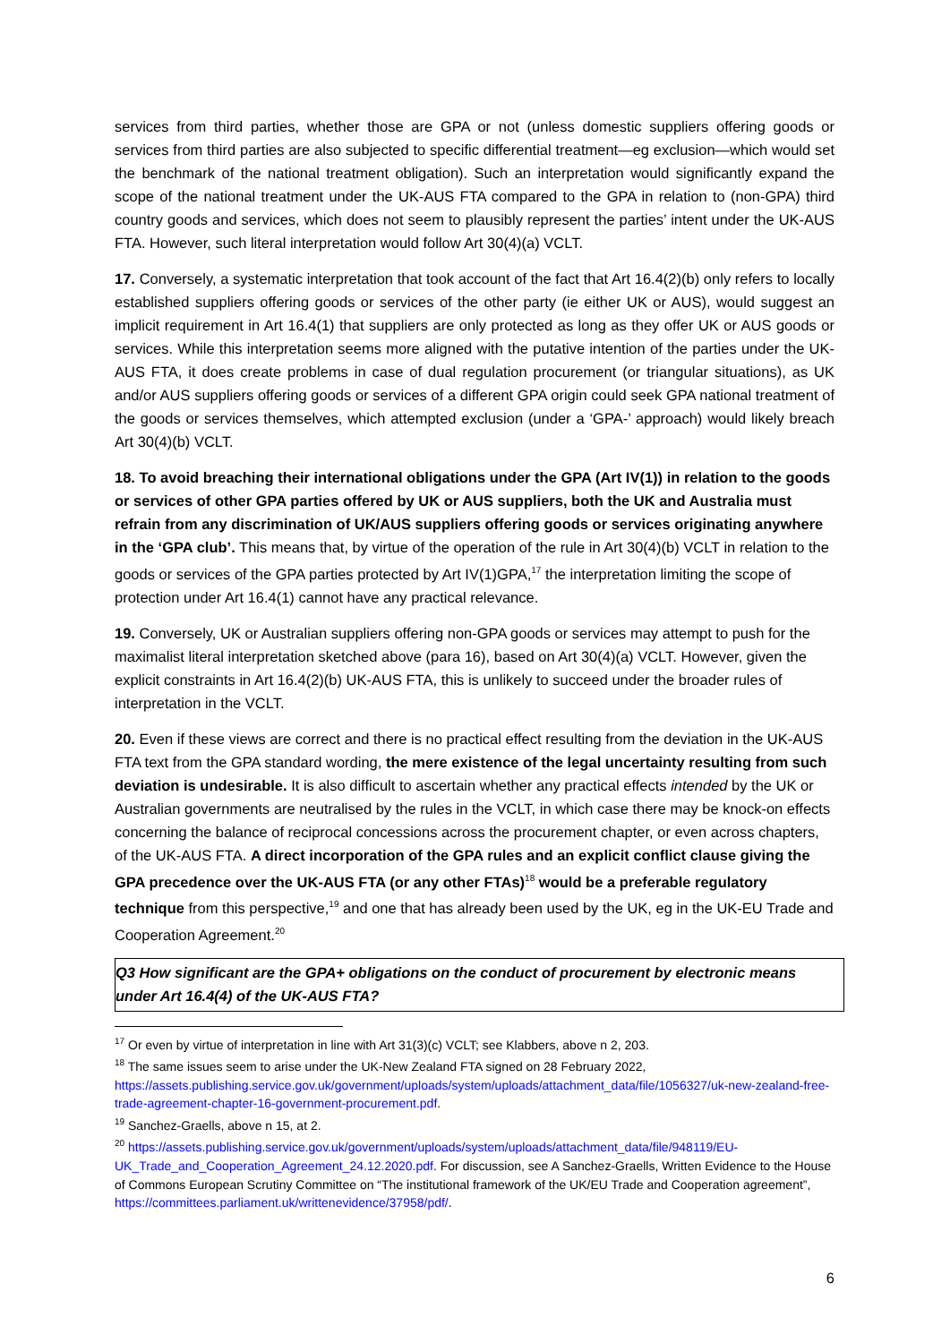services from third parties, whether those are GPA or not (unless domestic suppliers offering goods or services from third parties are also subjected to specific differential treatment—eg exclusion—which would set the benchmark of the national treatment obligation). Such an interpretation would significantly expand the scope of the national treatment under the UK-AUS FTA compared to the GPA in relation to (non-GPA) third country goods and services, which does not seem to plausibly represent the parties’ intent under the UK-AUS FTA. However, such literal interpretation would follow Art 30(4)(a) VCLT.
17. Conversely, a systematic interpretation that took account of the fact that Art 16.4(2)(b) only refers to locally established suppliers offering goods or services of the other party (ie either UK or AUS), would suggest an implicit requirement in Art 16.4(1) that suppliers are only protected as long as they offer UK or AUS goods or services. While this interpretation seems more aligned with the putative intention of the parties under the UK-AUS FTA, it does create problems in case of dual regulation procurement (or triangular situations), as UK and/or AUS suppliers offering goods or services of a different GPA origin could seek GPA national treatment of the goods or services themselves, which attempted exclusion (under a ‘GPA-’ approach) would likely breach Art 30(4)(b) VCLT.
18. To avoid breaching their international obligations under the GPA (Art IV(1)) in relation to the goods or services of other GPA parties offered by UK or AUS suppliers, both the UK and Australia must refrain from any discrimination of UK/AUS suppliers offering goods or services originating anywhere in the ‘GPA club’. This means that, by virtue of the operation of the rule in Art 30(4)(b) VCLT in relation to the goods or services of the GPA parties protected by Art IV(1)GPA,<sup>17</sup> the interpretation limiting the scope of protection under Art 16.4(1) cannot have any practical relevance.
19. Conversely, UK or Australian suppliers offering non-GPA goods or services may attempt to push for the maximalist literal interpretation sketched above (para 16), based on Art 30(4)(a) VCLT. However, given the explicit constraints in Art 16.4(2)(b) UK-AUS FTA, this is unlikely to succeed under the broader rules of interpretation in the VCLT.
20. Even if these views are correct and there is no practical effect resulting from the deviation in the UK-AUS FTA text from the GPA standard wording, the mere existence of the legal uncertainty resulting from such deviation is undesirable. It is also difficult to ascertain whether any practical effects intended by the UK or Australian governments are neutralised by the rules in the VCLT, in which case there may be knock-on effects concerning the balance of reciprocal concessions across the procurement chapter, or even across chapters, of the UK-AUS FTA. A direct incorporation of the GPA rules and an explicit conflict clause giving the GPA precedence over the UK-AUS FTA (or any other FTAs)<sup>18</sup> would be a preferable regulatory technique from this perspective,<sup>19</sup> and one that has already been used by the UK, eg in the UK-EU Trade and Cooperation Agreement.<sup>20</sup>
Q3 How significant are the GPA+ obligations on the conduct of procurement by electronic means under Art 16.4(4) of the UK-AUS FTA?
<sup>17</sup> Or even by virtue of interpretation in line with Art 31(3)(c) VCLT; see Klabbers, above n 2, 203.
<sup>18</sup> The same issues seem to arise under the UK-New Zealand FTA signed on 28 February 2022, https://assets.publishing.service.gov.uk/government/uploads/system/uploads/attachment_data/file/1056327/uk-new-zealand-free-trade-agreement-chapter-16-government-procurement.pdf.
<sup>19</sup> Sanchez-Graells, above n 15, at 2.
<sup>20</sup> https://assets.publishing.service.gov.uk/government/uploads/system/uploads/attachment_data/file/948119/EU-UK_Trade_and_Cooperation_Agreement_24.12.2020.pdf. For discussion, see A Sanchez-Graells, Written Evidence to the House of Commons European Scrutiny Committee on “The institutional framework of the UK/EU Trade and Cooperation agreement”, https://committees.parliament.uk/writtenevidence/37958/pdf/.
6